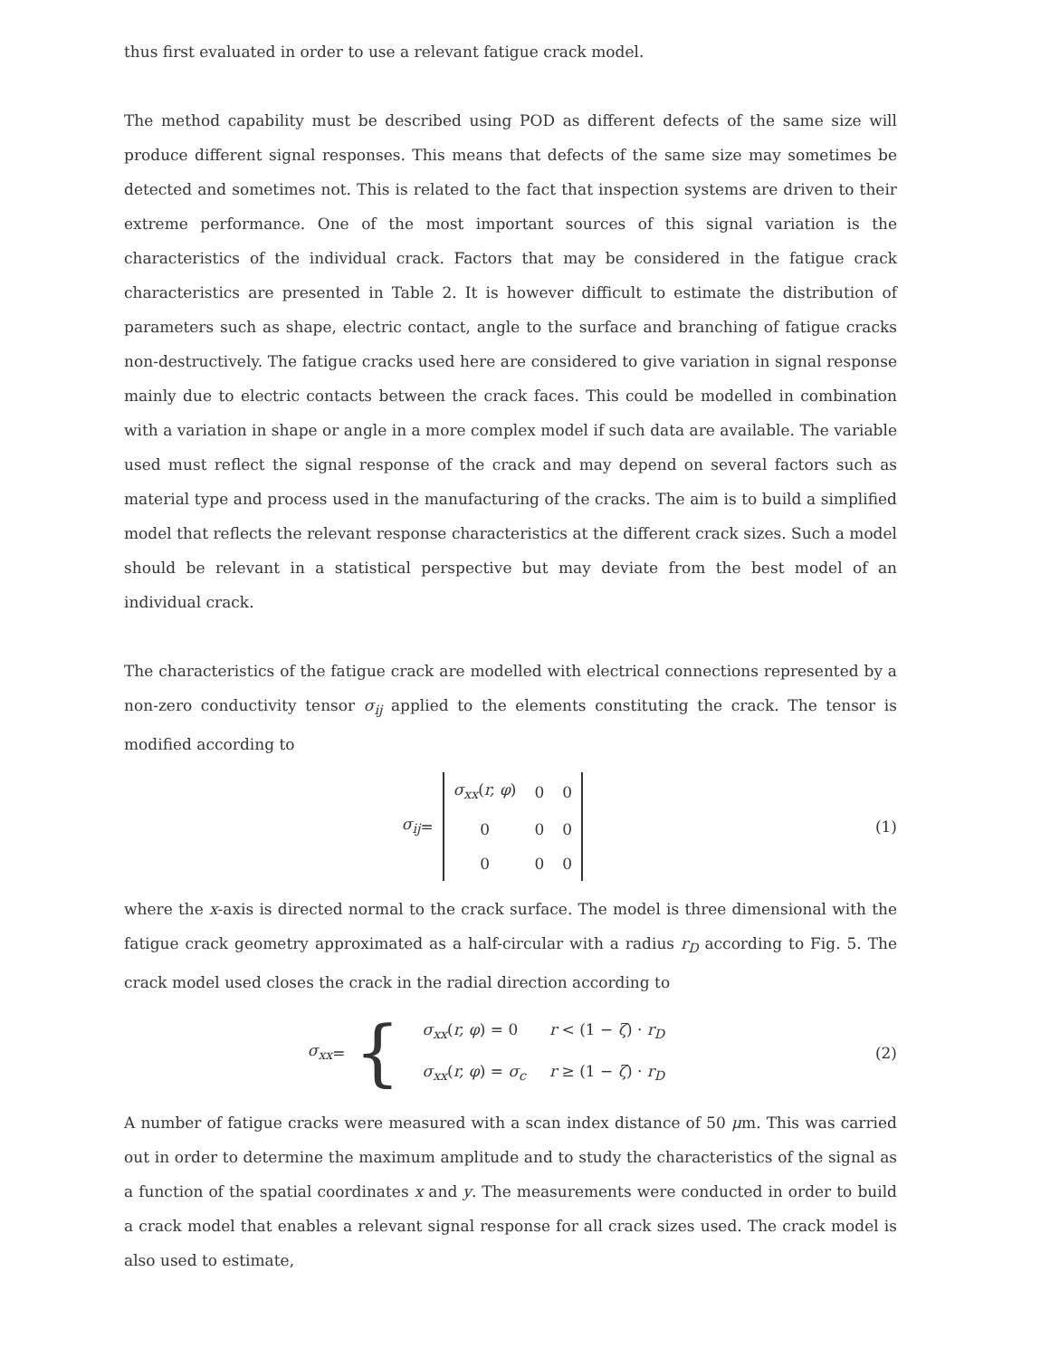thus first evaluated in order to use a relevant fatigue crack model.
The method capability must be described using POD as different defects of the same size will produce different signal responses. This means that defects of the same size may sometimes be detected and sometimes not. This is related to the fact that inspection systems are driven to their extreme performance. One of the most important sources of this signal variation is the characteristics of the individual crack. Factors that may be considered in the fatigue crack characteristics are presented in Table 2. It is however difficult to estimate the distribution of parameters such as shape, electric contact, angle to the surface and branching of fatigue cracks non-destructively. The fatigue cracks used here are considered to give variation in signal response mainly due to electric contacts between the crack faces. This could be modelled in combination with a variation in shape or angle in a more complex model if such data are available. The variable used must reflect the signal response of the crack and may depend on several factors such as material type and process used in the manufacturing of the cracks. The aim is to build a simplified model that reflects the relevant response characteristics at the different crack sizes. Such a model should be relevant in a statistical perspective but may deviate from the best model of an individual crack.
The characteristics of the fatigue crack are modelled with electrical connections represented by a non-zero conductivity tensor σ<sub>ij</sub> applied to the elements constituting the crack. The tensor is modified according to
σ<sub>ij</sub> =
| σ<sub>xx</sub> ( r, φ ) | 0 | 0 |
| 0 | 0 | 0 |
| 0 | 0 | 0 |
(1)
where the x-axis is directed normal to the crack surface. The model is three dimensional with the fatigue crack geometry approximated as a half-circular with a radius r<sub>D</sub> according to Fig. 5. The crack model used closes the crack in the radial direction according to
σ<sub>xx</sub> = {
| σ<sub>xx</sub> ( r, φ ) = 0 | r < (1 − ζ ) · r<sub>D</sub> |
| σ<sub>xx</sub> ( r, φ ) = σ<sub>c</sub> | r ≥ (1 − ζ ) · r<sub>D</sub> |
(2)
A number of fatigue cracks were measured with a scan index distance of 50 μm. This was carried out in order to determine the maximum amplitude and to study the characteristics of the signal as a function of the spatial coordinates x and y. The measurements were conducted in order to build a crack model that enables a relevant signal response for all crack sizes used. The crack model is also used to estimate,